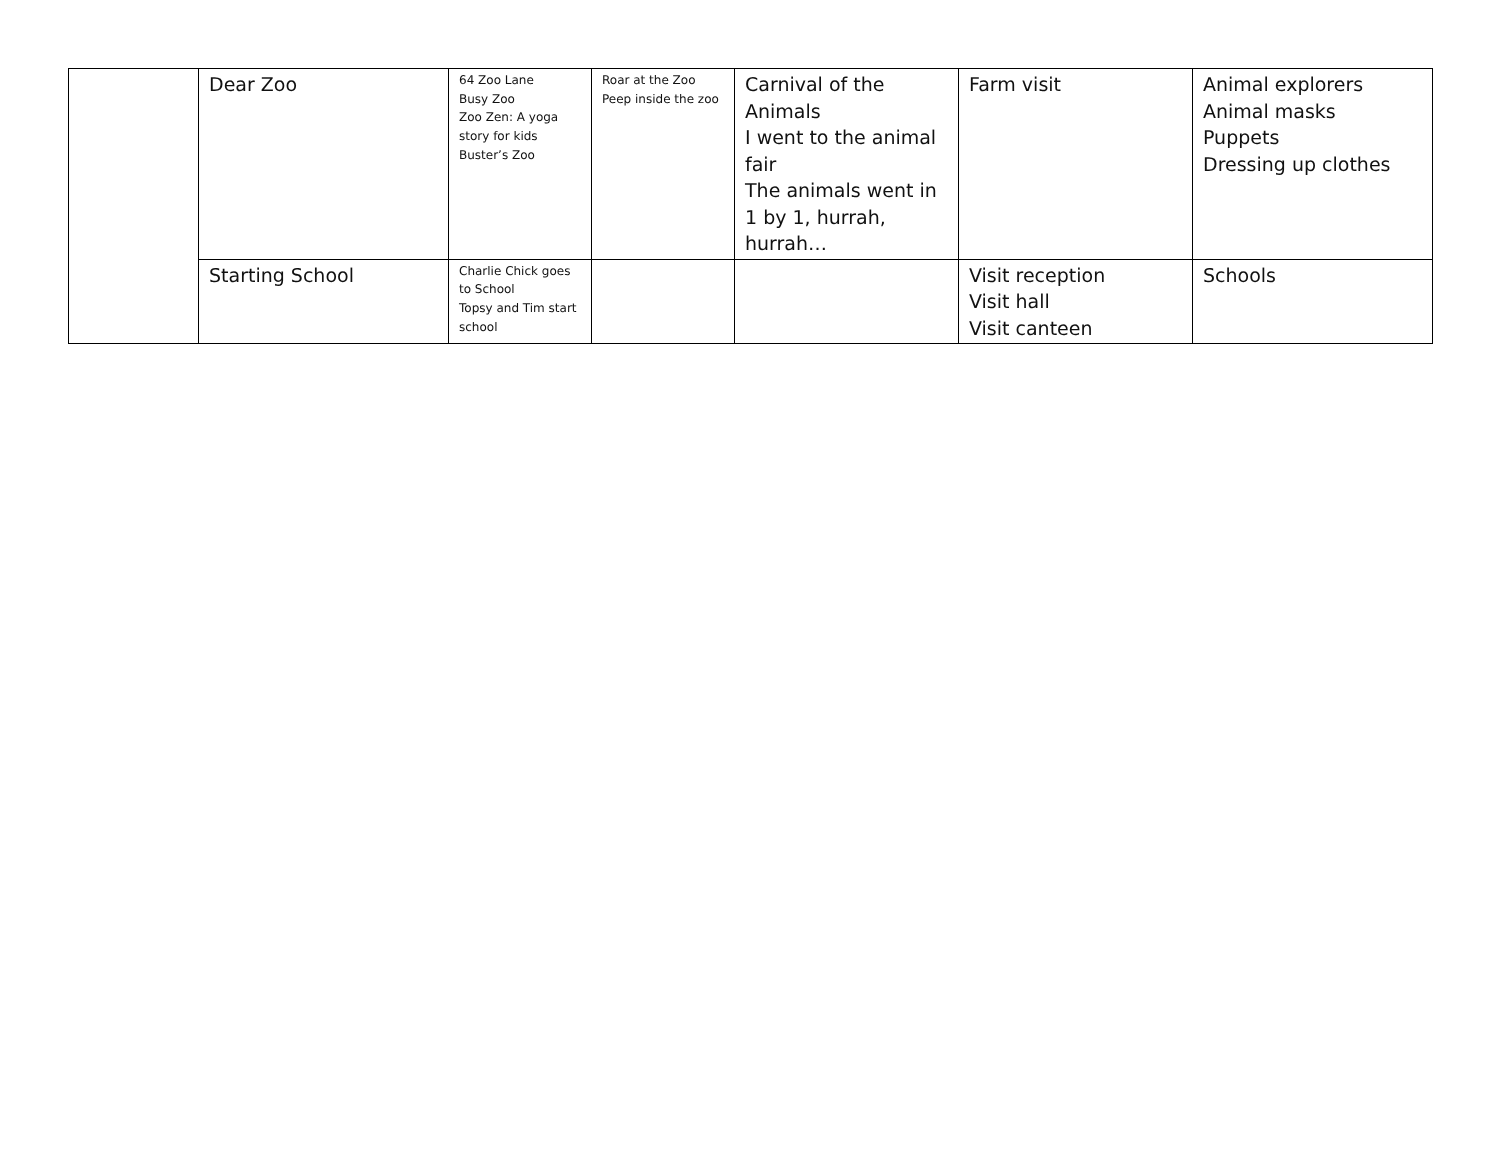| | Dear Zoo | 64 Zoo Lane Busy Zoo Zoo Zen: A yoga story for kids Buster’s Zoo | Roar at the Zoo Peep inside the zoo | Carnival of the Animals I went to the animal fair The animals went in 1 by 1, hurrah, hurrah… | Farm visit | Animal explorers Animal masks Puppets Dressing up clothes |
| | Starting School | Charlie Chick goes to School Topsy and Tim start school | | | Visit reception Visit hall Visit canteen | Schools |